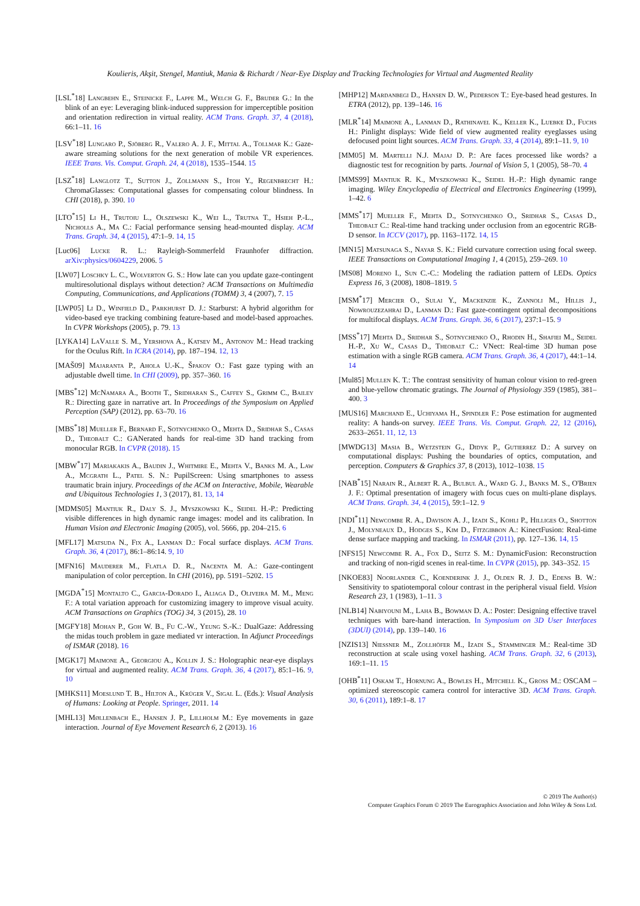Koulieris, Akşit, Stengel, Mantiuk, Mania & Richardt / Near-Eye Display and Tracking Technologies for Virtual and Augmented Reality
[LSL<sup>*</sup>18] Langbehn E., Steinicke F., Lappe M., Welch G. F., Bruder G.: In the blink of an eye: Leveraging blink-induced suppression for imperceptible position and orientation redirection in virtual reality. ACM Trans. Graph. 37, 4 (2018), 66:1–11. 16
[LSV<sup>*</sup>18] Lungaro P., Sjöberg R., Valero A. J. F., Mittal A., Tollmar K.: Gaze-aware streaming solutions for the next generation of mobile VR experiences. IEEE Trans. Vis. Comput. Graph. 24, 4 (2018), 1535–1544. 15
[LSZ<sup>*</sup>18] Langlotz T., Sutton J., Zollmann S., Itoh Y., Regenbrecht H.: ChromaGlasses: Computational glasses for compensating colour blindness. In CHI (2018), p. 390. 10
[LTO<sup>*</sup>15] Li H., Trutoiu L., Olszewski K., Wei L., Trutna T., Hsieh P.-L., Nicholls A., Ma C.: Facial performance sensing head-mounted display. ACM Trans. Graph. 34, 4 (2015), 47:1–9. 14, 15
[Luc06] Lucke R. L.: Rayleigh-Sommerfeld Fraunhofer diffraction. arXiv:physics/0604229, 2006. 5
[LW07] Loschky L. C., Wolverton G. S.: How late can you update gaze-contingent multiresolutional displays without detection? ACM Transactions on Multimedia Computing, Communications, and Applications (TOMM) 3, 4 (2007), 7. 15
[LWP05] Li D., Winfield D., Parkhurst D. J.: Starburst: A hybrid algorithm for video-based eye tracking combining feature-based and model-based approaches. In CVPR Workshops (2005), p. 79. 13
[LYKA14] LaValle S. M., Yershova A., Katsev M., Antonov M.: Head tracking for the Oculus Rift. In ICRA (2014), pp. 187–194. 12, 13
[MAŠ09] Majaranta P., Ahola U.-K., Špakov O.: Fast gaze typing with an adjustable dwell time. In CHI (2009), pp. 357–360. 16
[MBS<sup>*</sup>12] McNamara A., Booth T., Sridharan S., Caffey S., Grimm C., Bailey R.: Directing gaze in narrative art. In Proceedings of the Symposium on Applied Perception (SAP) (2012), pp. 63–70. 16
[MBS<sup>*</sup>18] Mueller F., Bernard F., Sotnychenko O., Mehta D., Sridhar S., Casas D., Theobalt C.: GANerated hands for real-time 3D hand tracking from monocular RGB. In CVPR (2018). 15
[MBW<sup>*</sup>17] Mariakakis A., Baudin J., Whitmire E., Mehta V., Banks M. A., Law A., Mcgrath L., Patel S. N.: PupilScreen: Using smartphones to assess traumatic brain injury. Proceedings of the ACM on Interactive, Mobile, Wearable and Ubiquitous Technologies 1, 3 (2017), 81. 13, 14
[MDMS05] Mantiuk R., Daly S. J., Myszkowski K., Seidel H.-P.: Predicting visible differences in high dynamic range images: model and its calibration. In Human Vision and Electronic Imaging (2005), vol. 5666, pp. 204–215. 6
[MFL17] Matsuda N., Fix A., Lanman D.: Focal surface displays. ACM Trans. Graph. 36, 4 (2017), 86:1–86:14. 9, 10
[MFN16] Mauderer M., Flatla D. R., Nacenta M. A.: Gaze-contingent manipulation of color perception. In CHI (2016), pp. 5191–5202. 15
[MGDA<sup>*</sup>15] Montalto C., Garcia-Dorado I., Aliaga D., Oliveira M. M., Meng F.: A total variation approach for customizing imagery to improve visual acuity. ACM Transactions on Graphics (TOG) 34, 3 (2015), 28. 10
[MGFY18] Mohan P., Goh W. B., Fu C.-W., Yeung S.-K.: DualGaze: Addressing the midas touch problem in gaze mediated vr interaction. In Adjunct Proceedings of ISMAR (2018). 16
[MGK17] Maimone A., Georgiou A., Kollin J. S.: Holographic near-eye displays for virtual and augmented reality. ACM Trans. Graph. 36, 4 (2017), 85:1–16. 9, 10
[MHKS11] Moeslund T. B., Hilton A., Krüger V., Sigal L. (Eds.): Visual Analysis of Humans: Looking at People. Springer, 2011. 14
[MHL13] Møllenbach E., Hansen J. P., Lillholm M.: Eye movements in gaze interaction. Journal of Eye Movement Research 6, 2 (2013). 16
[MHP12] Mardanbegi D., Hansen D. W., Pederson T.: Eye-based head gestures. In ETRA (2012), pp. 139–146. 16
[MLR<sup>*</sup>14] Maimone A., Lanman D., Rathinavel K., Keller K., Luebke D., Fuchs H.: Pinlight displays: Wide field of view augmented reality eyeglasses using defocused point light sources. ACM Trans. Graph. 33, 4 (2014), 89:1–11. 9, 10
[MM05] M. Martelli N.J. Majaj D. P.: Are faces processed like words? a diagnostic test for recognition by parts. Journal of Vision 5, 1 (2005), 58–70. 4
[MMS99] Mantiuk R. K., Myszkowski K., Seidel H.-P.: High dynamic range imaging. Wiley Encyclopedia of Electrical and Electronics Engineering (1999), 1–42. 6
[MMS<sup>*</sup>17] Mueller F., Mehta D., Sotnychenko O., Sridhar S., Casas D., Theobalt C.: Real-time hand tracking under occlusion from an egocentric RGB-D sensor. In ICCV (2017), pp. 1163–1172. 14, 15
[MN15] Matsunaga S., Nayar S. K.: Field curvature correction using focal sweep. IEEE Transactions on Computational Imaging 1, 4 (2015), 259–269. 10
[MS08] Moreno I., Sun C.-C.: Modeling the radiation pattern of LEDs. Optics Express 16, 3 (2008), 1808–1819. 5
[MSM<sup>*</sup>17] Mercier O., Sulai Y., Mackenzie K., Zannoli M., Hillis J., Nowrouzezahrai D., Lanman D.: Fast gaze-contingent optimal decompositions for multifocal displays. ACM Trans. Graph. 36, 6 (2017), 237:1–15. 9
[MSS<sup>*</sup>17] Mehta D., Sridhar S., Sotnychenko O., Rhodin H., Shafiei M., Seidel H.-P., Xu W., Casas D., Theobalt C.: VNect: Real-time 3D human pose estimation with a single RGB camera. ACM Trans. Graph. 36, 4 (2017), 44:1–14. 14
[Mul85] Mullen K. T.: The contrast sensitivity of human colour vision to red-green and blue-yellow chromatic gratings. The Journal of Physiology 359 (1985), 381–400. 3
[MUS16] Marchand E., Uchiyama H., Spindler F.: Pose estimation for augmented reality: A hands-on survey. IEEE Trans. Vis. Comput. Graph. 22, 12 (2016), 2633–2651. 11, 12, 13
[MWDG13] Masia B., Wetzstein G., Didyk P., Gutierrez D.: A survey on computational displays: Pushing the boundaries of optics, computation, and perception. Computers & Graphics 37, 8 (2013), 1012–1038. 15
[NAB<sup>*</sup>15] Narain R., Albert R. A., Bulbul A., Ward G. J., Banks M. S., O'Brien J. F.: Optimal presentation of imagery with focus cues on multi-plane displays. ACM Trans. Graph. 34, 4 (2015), 59:1–12. 9
[NDI<sup>*</sup>11] Newcombe R. A., Davison A. J., Izadi S., Kohli P., Hilliges O., Shotton J., Molyneaux D., Hodges S., Kim D., Fitzgibbon A.: KinectFusion: Real-time dense surface mapping and tracking. In ISMAR (2011), pp. 127–136. 14, 15
[NFS15] Newcombe R. A., Fox D., Seitz S. M.: DynamicFusion: Reconstruction and tracking of non-rigid scenes in real-time. In CVPR (2015), pp. 343–352. 15
[NKOE83] Noorlander C., Koenderink J. J., Olden R. J. D., Edens B. W.: Sensitivity to spatiotemporal colour contrast in the peripheral visual field. Vision Research 23, 1 (1983), 1–11. 3
[NLB14] Nabiyouni M., Laha B., Bowman D. A.: Poster: Designing effective travel techniques with bare-hand interaction. In Symposium on 3D User Interfaces (3DUI) (2014), pp. 139–140. 16
[NZIS13] Niessner M., Zollhöfer M., Izadi S., Stamminger M.: Real-time 3D reconstruction at scale using voxel hashing. ACM Trans. Graph. 32, 6 (2013), 169:1–11. 15
[OHB<sup>*</sup>11] Oskam T., Hornung A., Bowles H., Mitchell K., Gross M.: OSCAM – optimized stereoscopic camera control for interactive 3D. ACM Trans. Graph. 30, 6 (2011), 189:1–8. 17
© 2019 The Author(s)
Computer Graphics Forum © 2019 The Eurographics Association and John Wiley & Sons Ltd.